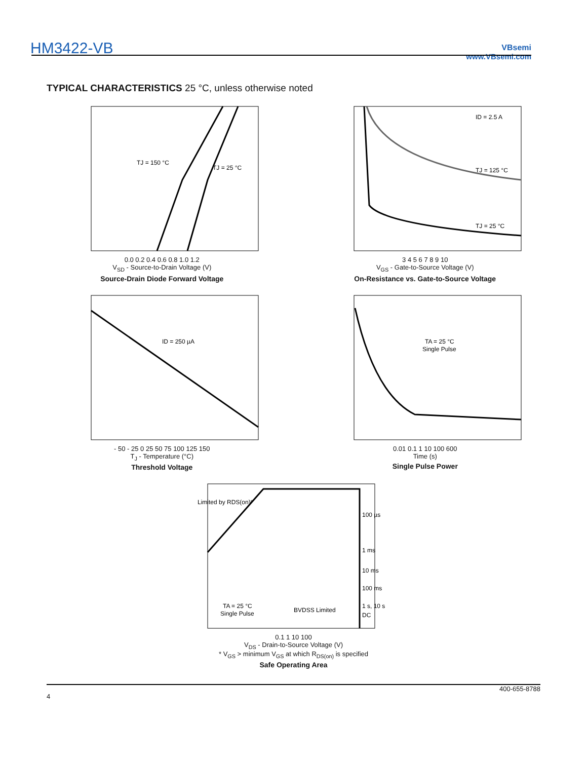HM3422-VB
VBsemi
www.VBsemi.com
TYPICAL CHARACTERISTICS 25 °C, unless otherwise noted
TJ = 150 °C
TJ = 25 °C
0.0 0.2 0.4 0.6 0.8 1.0 1.2
V<sub>SD</sub> - Source-to-Drain Voltage (V)
Source-Drain Diode Forward Voltage
ID = 2.5 A
TJ = 125 °C
TJ = 25 °C
3 4 5 6 7 8 9 10
V<sub>GS</sub> - Gate-to-Source Voltage (V)
On-Resistance vs. Gate-to-Source Voltage
ID = 250 µA
- 50 - 25 0 25 50 75 100 125 150
T<sub>J</sub> - Temperature (°C)
Threshold Voltage
TA = 25 °C
Single Pulse
0.01 0.1 1 10 100 600
Time (s)
Single Pulse Power
Limited by RDS(on)*
100 µs
1 ms
10 ms
100 ms
1 s, 10 s
DC
TA = 25 °C
Single Pulse
BVDSS Limited
0.1 1 10 100
V<sub>DS</sub> - Drain-to-Source Voltage (V)
* V<sub>GS</sub> > minimum V<sub>GS</sub> at which R<sub>DS(on)</sub> is specified
Safe Operating Area
400-655-8788
4